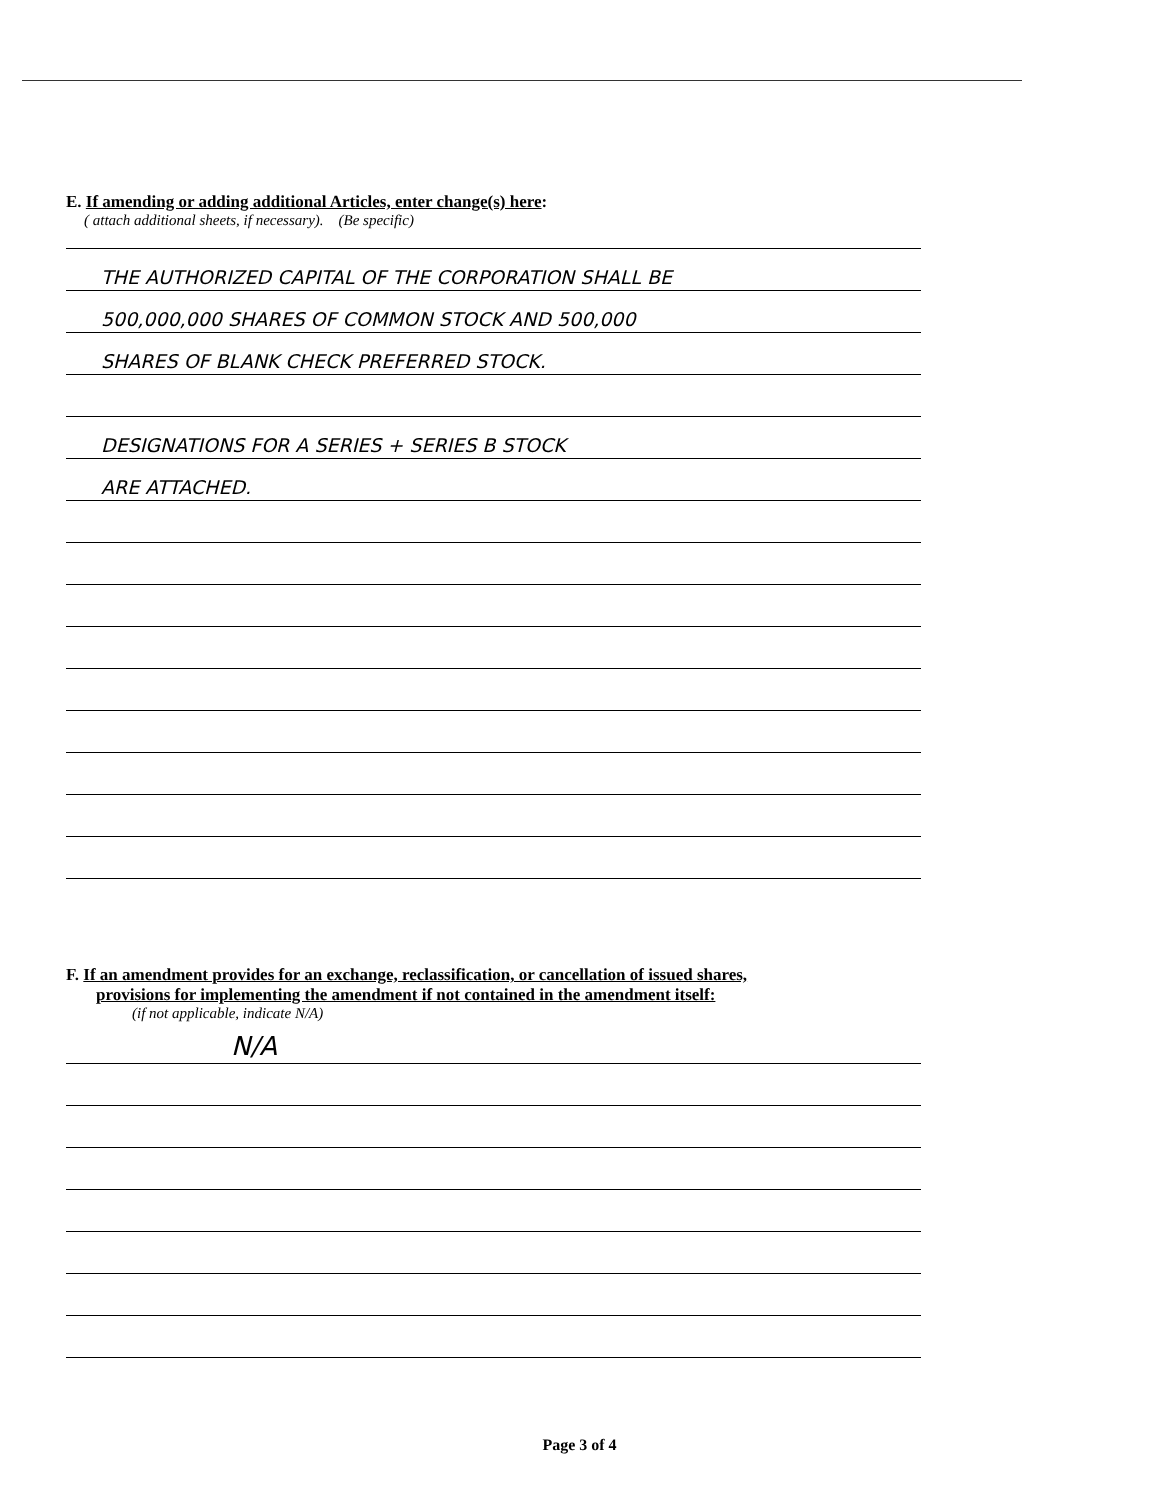E. If amending or adding additional Articles, enter change(s) here:
( attach additional sheets, if necessary). (Be specific)
THE AUTHORIZED CAPITAL OF THE CORPORATION SHALL BE
500,000,000 SHARES OF COMMON STOCK AND 500,000
SHARES OF BLANK CHECK PREFERRED STOCK.
DESIGNATIONS FOR A SERIES + SERIES B STOCK
ARE ATTACHED.
F. If an amendment provides for an exchange, reclassification, or cancellation of issued shares,
provisions for implementing the amendment if not contained in the amendment itself:
(if not applicable, indicate N/A)
N/A
Page 3 of 4